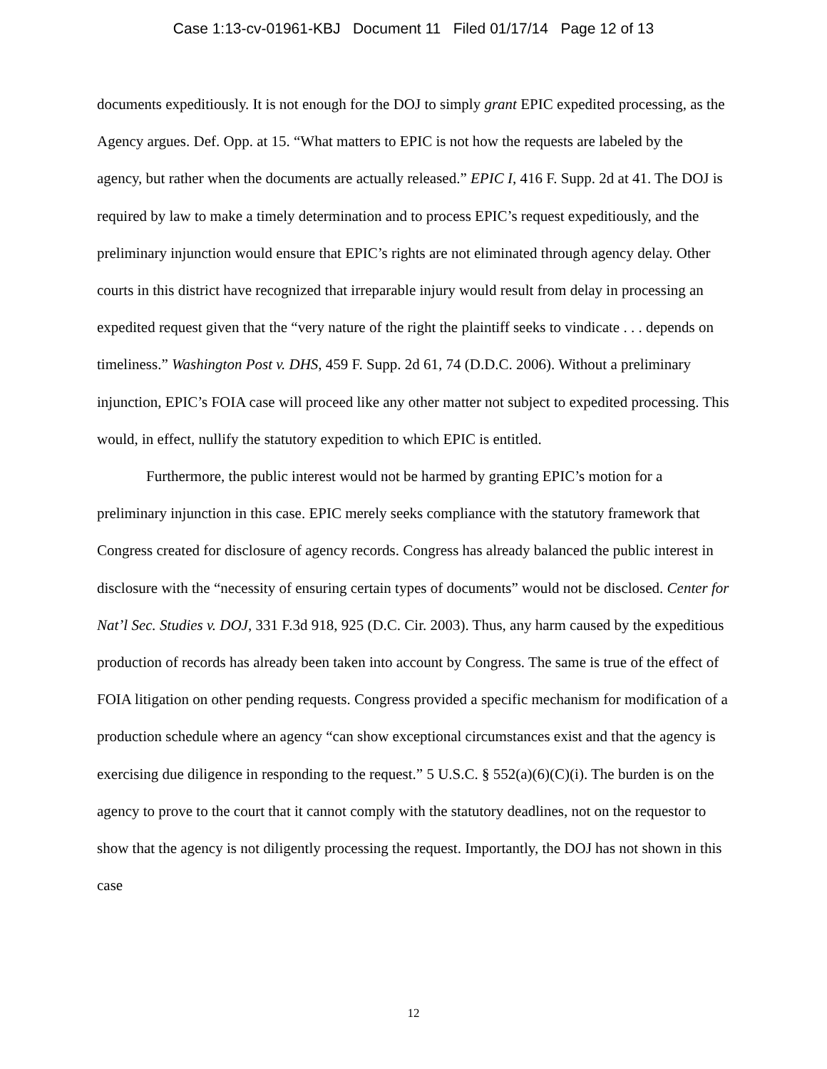Case 1:13-cv-01961-KBJ Document 11 Filed 01/17/14 Page 12 of 13
documents expeditiously. It is not enough for the DOJ to simply grant EPIC expedited processing, as the Agency argues. Def. Opp. at 15. “What matters to EPIC is not how the requests are labeled by the agency, but rather when the documents are actually released.” EPIC I, 416 F. Supp. 2d at 41. The DOJ is required by law to make a timely determination and to process EPIC’s request expeditiously, and the preliminary injunction would ensure that EPIC’s rights are not eliminated through agency delay. Other courts in this district have recognized that irreparable injury would result from delay in processing an expedited request given that the “very nature of the right the plaintiff seeks to vindicate . . . depends on timeliness.” Washington Post v. DHS, 459 F. Supp. 2d 61, 74 (D.D.C. 2006). Without a preliminary injunction, EPIC’s FOIA case will proceed like any other matter not subject to expedited processing. This would, in effect, nullify the statutory expedition to which EPIC is entitled.
Furthermore, the public interest would not be harmed by granting EPIC’s motion for a preliminary injunction in this case. EPIC merely seeks compliance with the statutory framework that Congress created for disclosure of agency records. Congress has already balanced the public interest in disclosure with the “necessity of ensuring certain types of documents” would not be disclosed. Center for Nat’l Sec. Studies v. DOJ, 331 F.3d 918, 925 (D.C. Cir. 2003). Thus, any harm caused by the expeditious production of records has already been taken into account by Congress. The same is true of the effect of FOIA litigation on other pending requests. Congress provided a specific mechanism for modification of a production schedule where an agency “can show exceptional circumstances exist and that the agency is exercising due diligence in responding to the request.” 5 U.S.C. § 552(a)(6)(C)(i). The burden is on the agency to prove to the court that it cannot comply with the statutory deadlines, not on the requestor to show that the agency is not diligently processing the request. Importantly, the DOJ has not shown in this case
12